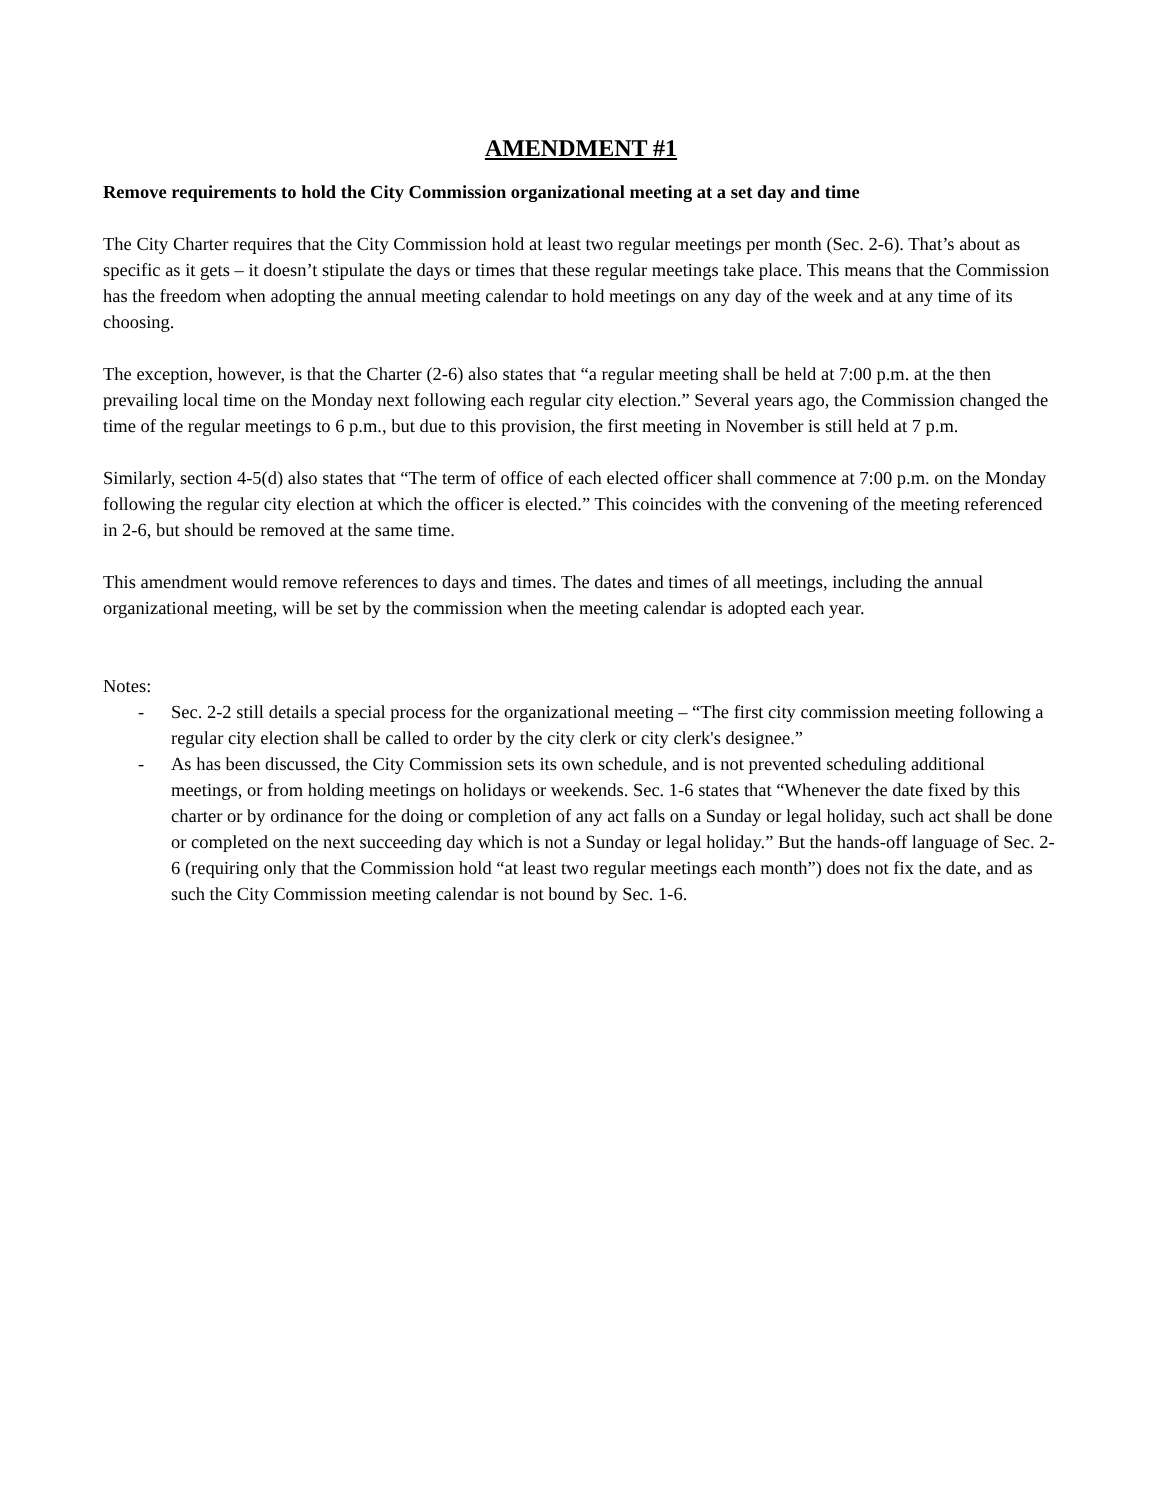AMENDMENT #1
Remove requirements to hold the City Commission organizational meeting at a set day and time
The City Charter requires that the City Commission hold at least two regular meetings per month (Sec. 2-6). That’s about as specific as it gets – it doesn’t stipulate the days or times that these regular meetings take place. This means that the Commission has the freedom when adopting the annual meeting calendar to hold meetings on any day of the week and at any time of its choosing.
The exception, however, is that the Charter (2-6) also states that “a regular meeting shall be held at 7:00 p.m. at the then prevailing local time on the Monday next following each regular city election.” Several years ago, the Commission changed the time of the regular meetings to 6 p.m., but due to this provision, the first meeting in November is still held at 7 p.m.
Similarly, section 4-5(d) also states that “The term of office of each elected officer shall commence at 7:00 p.m. on the Monday following the regular city election at which the officer is elected.” This coincides with the convening of the meeting referenced in 2-6, but should be removed at the same time.
This amendment would remove references to days and times. The dates and times of all meetings, including the annual organizational meeting, will be set by the commission when the meeting calendar is adopted each year.
Notes:
- Sec. 2-2 still details a special process for the organizational meeting – “The first city commission meeting following a regular city election shall be called to order by the city clerk or city clerk's designee.”
- As has been discussed, the City Commission sets its own schedule, and is not prevented scheduling additional meetings, or from holding meetings on holidays or weekends. Sec. 1-6 states that “Whenever the date fixed by this charter or by ordinance for the doing or completion of any act falls on a Sunday or legal holiday, such act shall be done or completed on the next succeeding day which is not a Sunday or legal holiday.” But the hands-off language of Sec. 2-6 (requiring only that the Commission hold “at least two regular meetings each month”) does not fix the date, and as such the City Commission meeting calendar is not bound by Sec. 1-6.